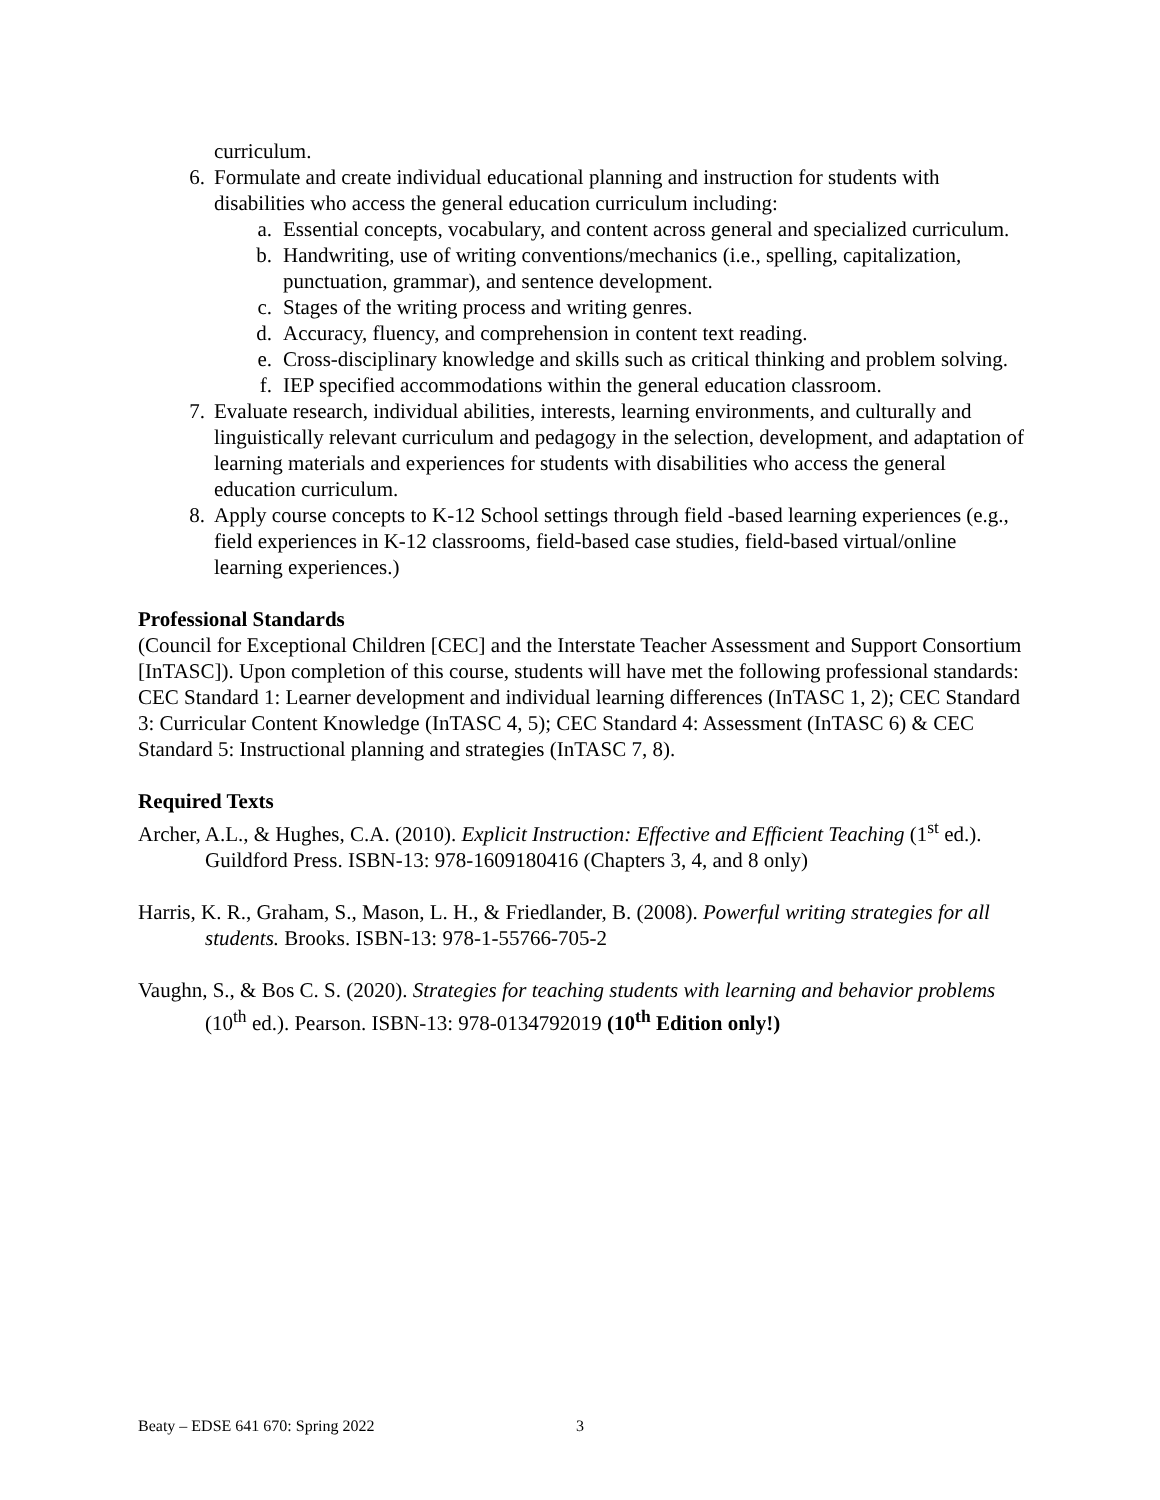curriculum.
6. Formulate and create individual educational planning and instruction for students with disabilities who access the general education curriculum including:
a. Essential concepts, vocabulary, and content across general and specialized curriculum.
b. Handwriting, use of writing conventions/mechanics (i.e., spelling, capitalization, punctuation, grammar), and sentence development.
c. Stages of the writing process and writing genres.
d. Accuracy, fluency, and comprehension in content text reading.
e. Cross-disciplinary knowledge and skills such as critical thinking and problem solving.
f. IEP specified accommodations within the general education classroom.
7. Evaluate research, individual abilities, interests, learning environments, and culturally and linguistically relevant curriculum and pedagogy in the selection, development, and adaptation of learning materials and experiences for students with disabilities who access the general education curriculum.
8. Apply course concepts to K-12 School settings through field -based learning experiences (e.g., field experiences in K-12 classrooms, field-based case studies, field-based virtual/online learning experiences.)
Professional Standards
(Council for Exceptional Children [CEC] and the Interstate Teacher Assessment and Support Consortium [InTASC]). Upon completion of this course, students will have met the following professional standards: CEC Standard 1: Learner development and individual learning differences (InTASC 1, 2); CEC Standard 3: Curricular Content Knowledge (InTASC 4, 5); CEC Standard 4: Assessment (InTASC 6) & CEC Standard 5: Instructional planning and strategies (InTASC 7, 8).
Required Texts
Archer, A.L., & Hughes, C.A. (2010). Explicit Instruction: Effective and Efficient Teaching (1<sup>st</sup> ed.). Guildford Press. ISBN-13: 978-1609180416 (Chapters 3, 4, and 8 only)
Harris, K. R., Graham, S., Mason, L. H., & Friedlander, B. (2008). Powerful writing strategies for all students. Brooks. ISBN-13: 978-1-55766-705-2
Vaughn, S., & Bos C. S. (2020). Strategies for teaching students with learning and behavior problems (10<sup>th</sup> ed.). Pearson. ISBN-13: 978-0134792019 (10<sup>th</sup> Edition only!)
Beaty – EDSE 641 670: Spring 2022
3